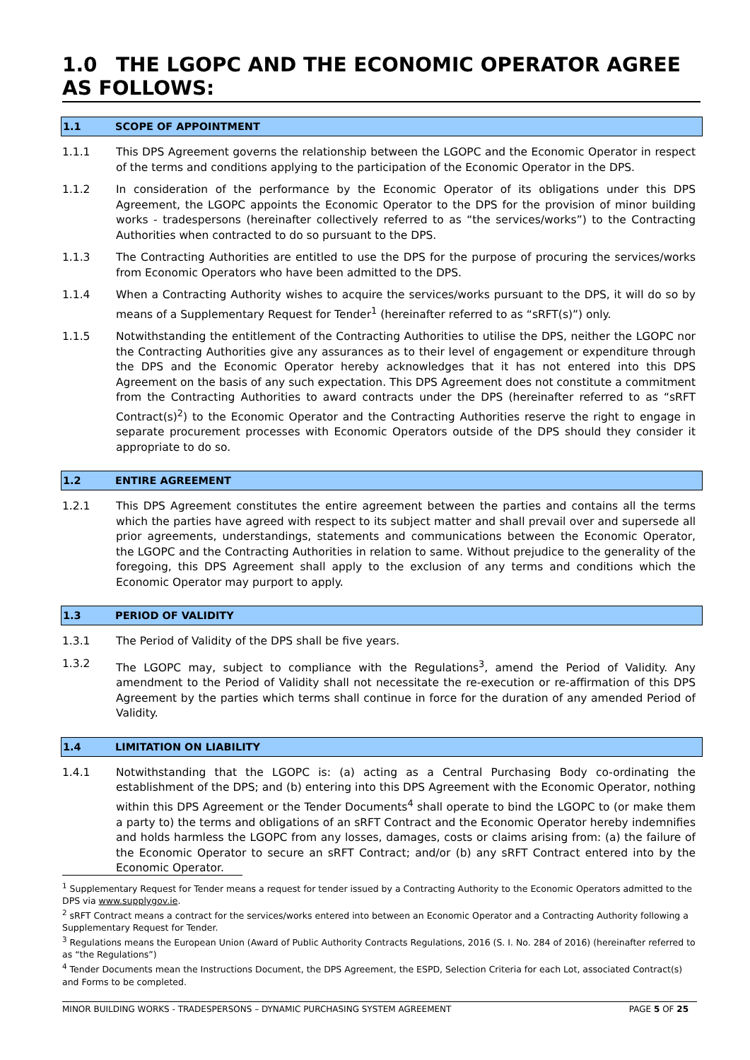1.0 THE LGOPC AND THE ECONOMIC OPERATOR AGREE AS FOLLOWS:
1.1 SCOPE OF APPOINTMENT
1.1.1 This DPS Agreement governs the relationship between the LGOPC and the Economic Operator in respect of the terms and conditions applying to the participation of the Economic Operator in the DPS.
1.1.2 In consideration of the performance by the Economic Operator of its obligations under this DPS Agreement, the LGOPC appoints the Economic Operator to the DPS for the provision of minor building works - tradespersons (hereinafter collectively referred to as “the services/works”) to the Contracting Authorities when contracted to do so pursuant to the DPS.
1.1.3 The Contracting Authorities are entitled to use the DPS for the purpose of procuring the services/works from Economic Operators who have been admitted to the DPS.
1.1.4 When a Contracting Authority wishes to acquire the services/works pursuant to the DPS, it will do so by means of a Supplementary Request for Tender<sup>1</sup> (hereinafter referred to as “sRFT(s)”) only.
1.1.5 Notwithstanding the entitlement of the Contracting Authorities to utilise the DPS, neither the LGOPC nor the Contracting Authorities give any assurances as to their level of engagement or expenditure through the DPS and the Economic Operator hereby acknowledges that it has not entered into this DPS Agreement on the basis of any such expectation. This DPS Agreement does not constitute a commitment from the Contracting Authorities to award contracts under the DPS (hereinafter referred to as “sRFT Contract(s)<sup>2</sup>) to the Economic Operator and the Contracting Authorities reserve the right to engage in separate procurement processes with Economic Operators outside of the DPS should they consider it appropriate to do so.
1.2 ENTIRE AGREEMENT
1.2.1 This DPS Agreement constitutes the entire agreement between the parties and contains all the terms which the parties have agreed with respect to its subject matter and shall prevail over and supersede all prior agreements, understandings, statements and communications between the Economic Operator, the LGOPC and the Contracting Authorities in relation to same. Without prejudice to the generality of the foregoing, this DPS Agreement shall apply to the exclusion of any terms and conditions which the Economic Operator may purport to apply.
1.3 PERIOD OF VALIDITY
1.3.1 The Period of Validity of the DPS shall be five years.
1.3.2 The LGOPC may, subject to compliance with the Regulations<sup>3</sup>, amend the Period of Validity. Any amendment to the Period of Validity shall not necessitate the re-execution or re-affirmation of this DPS Agreement by the parties which terms shall continue in force for the duration of any amended Period of Validity.
1.4 LIMITATION ON LIABILITY
1.4.1 Notwithstanding that the LGOPC is: (a) acting as a Central Purchasing Body co-ordinating the establishment of the DPS; and (b) entering into this DPS Agreement with the Economic Operator, nothing within this DPS Agreement or the Tender Documents<sup>4</sup> shall operate to bind the LGOPC to (or make them a party to) the terms and obligations of an sRFT Contract and the Economic Operator hereby indemnifies and holds harmless the LGOPC from any losses, damages, costs or claims arising from: (a) the failure of the Economic Operator to secure an sRFT Contract; and/or (b) any sRFT Contract entered into by the Economic Operator.
<sup>1</sup> Supplementary Request for Tender means a request for tender issued by a Contracting Authority to the Economic Operators admitted to the DPS via www.supplygov.ie.
<sup>2</sup> sRFT Contract means a contract for the services/works entered into between an Economic Operator and a Contracting Authority following a Supplementary Request for Tender.
<sup>3</sup> Regulations means the European Union (Award of Public Authority Contracts Regulations, 2016 (S. I. No. 284 of 2016) (hereinafter referred to as “the Regulations”)
<sup>4</sup> Tender Documents mean the Instructions Document, the DPS Agreement, the ESPD, Selection Criteria for each Lot, associated Contract(s) and Forms to be completed.
MINOR BUILDING WORKS - TRADESPERSONS – DYNAMIC PURCHASING SYSTEM AGREEMENT PAGE 5 OF 25